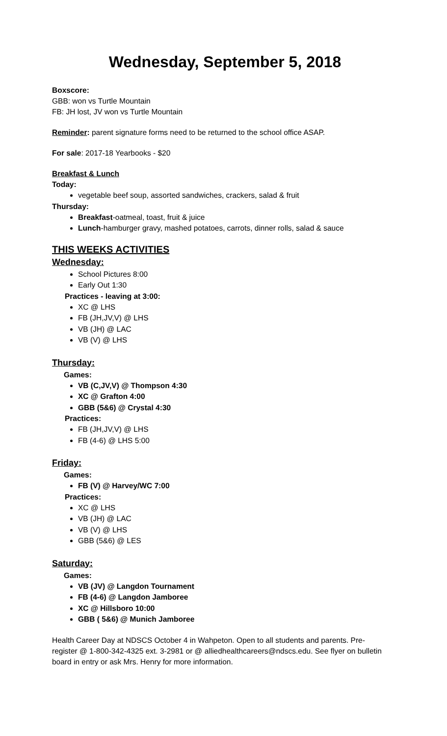Wednesday, September 5, 2018
Boxscore:
GBB: won vs Turtle Mountain
FB: JH lost, JV won vs Turtle Mountain
Reminder: parent signature forms need to be returned to the school office ASAP.
For sale: 2017-18 Yearbooks - $20
Breakfast & Lunch
Today:
vegetable beef soup, assorted sandwiches, crackers, salad & fruit
Thursday:
Breakfast-oatmeal, toast, fruit & juice
Lunch-hamburger gravy, mashed potatoes, carrots, dinner rolls, salad & sauce
THIS WEEKS ACTIVITIES
Wednesday:
School Pictures 8:00
Early Out 1:30
Practices - leaving at 3:00:
XC @ LHS
FB (JH,JV,V) @ LHS
VB (JH) @ LAC
VB (V) @ LHS
Thursday:
Games:
VB (C,JV,V) @ Thompson 4:30
XC @ Grafton 4:00
GBB (5&6) @ Crystal 4:30
Practices:
FB (JH,JV,V) @ LHS
FB (4-6) @ LHS 5:00
Friday:
Games:
FB (V) @ Harvey/WC 7:00
Practices:
XC @ LHS
VB (JH) @ LAC
VB (V) @ LHS
GBB (5&6) @ LES
Saturday:
Games:
VB (JV) @ Langdon Tournament
FB (4-6) @ Langdon Jamboree
XC @ Hillsboro 10:00
GBB ( 5&6) @ Munich Jamboree
Health Career Day at NDSCS October 4 in Wahpeton. Open to all students and parents. Pre-register @ 1-800-342-4325 ext. 3-2981 or @ alliedhealthcareers@ndscs.edu. See flyer on bulletin board in entry or ask Mrs. Henry for more information.